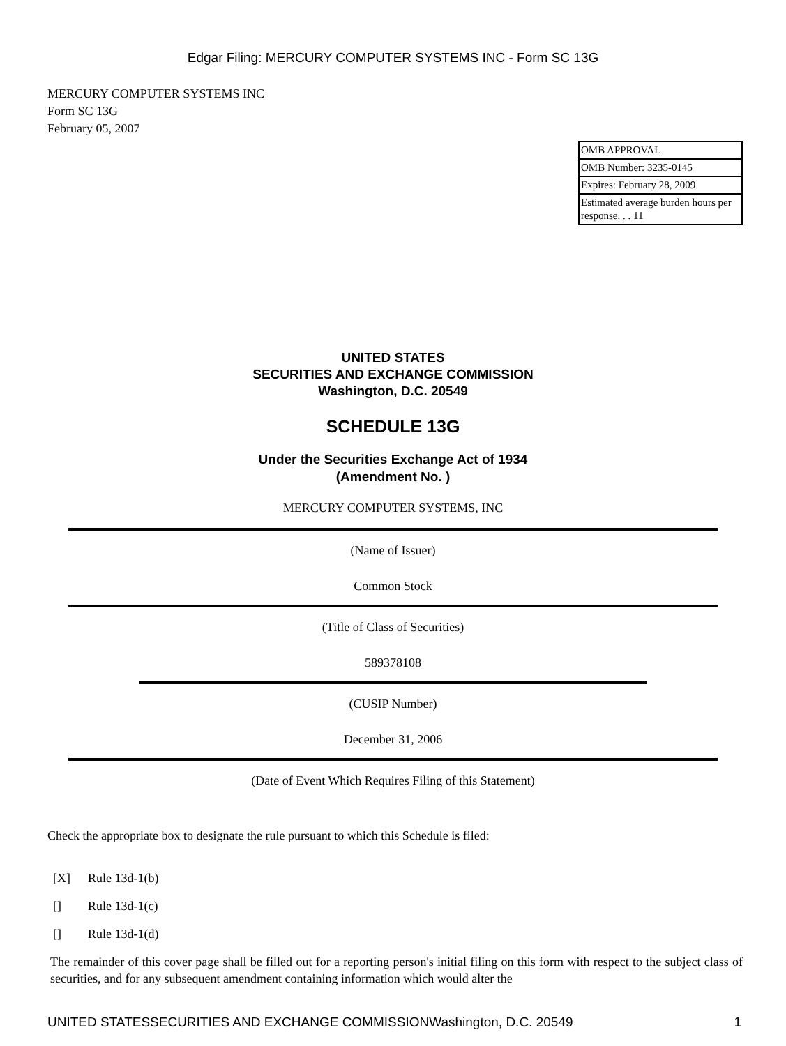Edgar Filing: MERCURY COMPUTER SYSTEMS INC - Form SC 13G
MERCURY COMPUTER SYSTEMS INC
Form SC 13G
February 05, 2007
| OMB APPROVAL |
| OMB Number: 3235-0145 |
| Expires: February 28, 2009 |
| Estimated average burden hours per response. . . 11 |
UNITED STATES
SECURITIES AND EXCHANGE COMMISSION
Washington, D.C. 20549
SCHEDULE 13G
Under the Securities Exchange Act of 1934
(Amendment No. )
MERCURY COMPUTER SYSTEMS, INC
(Name of Issuer)
Common Stock
(Title of Class of Securities)
589378108
(CUSIP Number)
December 31, 2006
(Date of Event Which Requires Filing of this Statement)
Check the appropriate box to designate the rule pursuant to which this Schedule is filed:
[X] Rule 13d-1(b)
[] Rule 13d-1(c)
[] Rule 13d-1(d)
The remainder of this cover page shall be filled out for a reporting person's initial filing on this form with respect to the subject class of securities, and for any subsequent amendment containing information which would alter the
UNITED STATESSECURITIES AND EXCHANGE COMMISSIONWashington, D.C. 20549 1